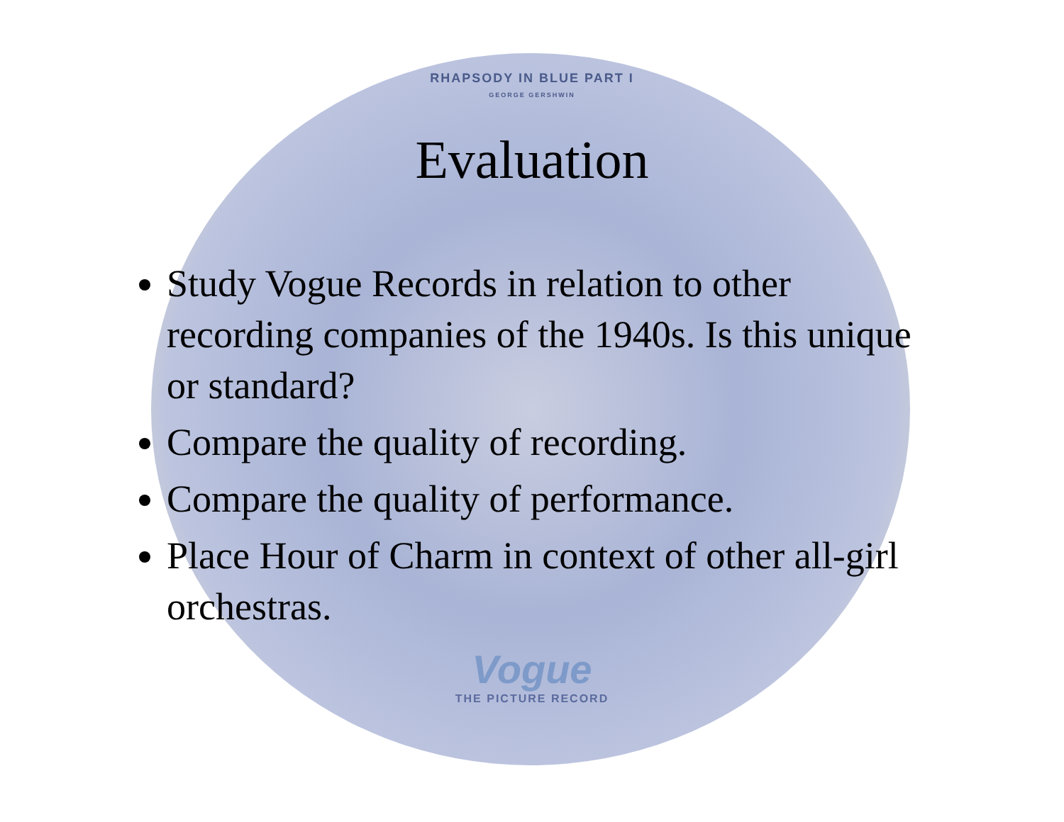RHAPSODY IN BLUE PART I
GEORGE GERSHWIN
Evaluation
Study Vogue Records in relation to other recording companies of the 1940s. Is this unique or standard?
Compare the quality of recording.
Compare the quality of performance.
Place Hour of Charm in context of other all-girl orchestras.
Vogue
THE PICTURE RECORD